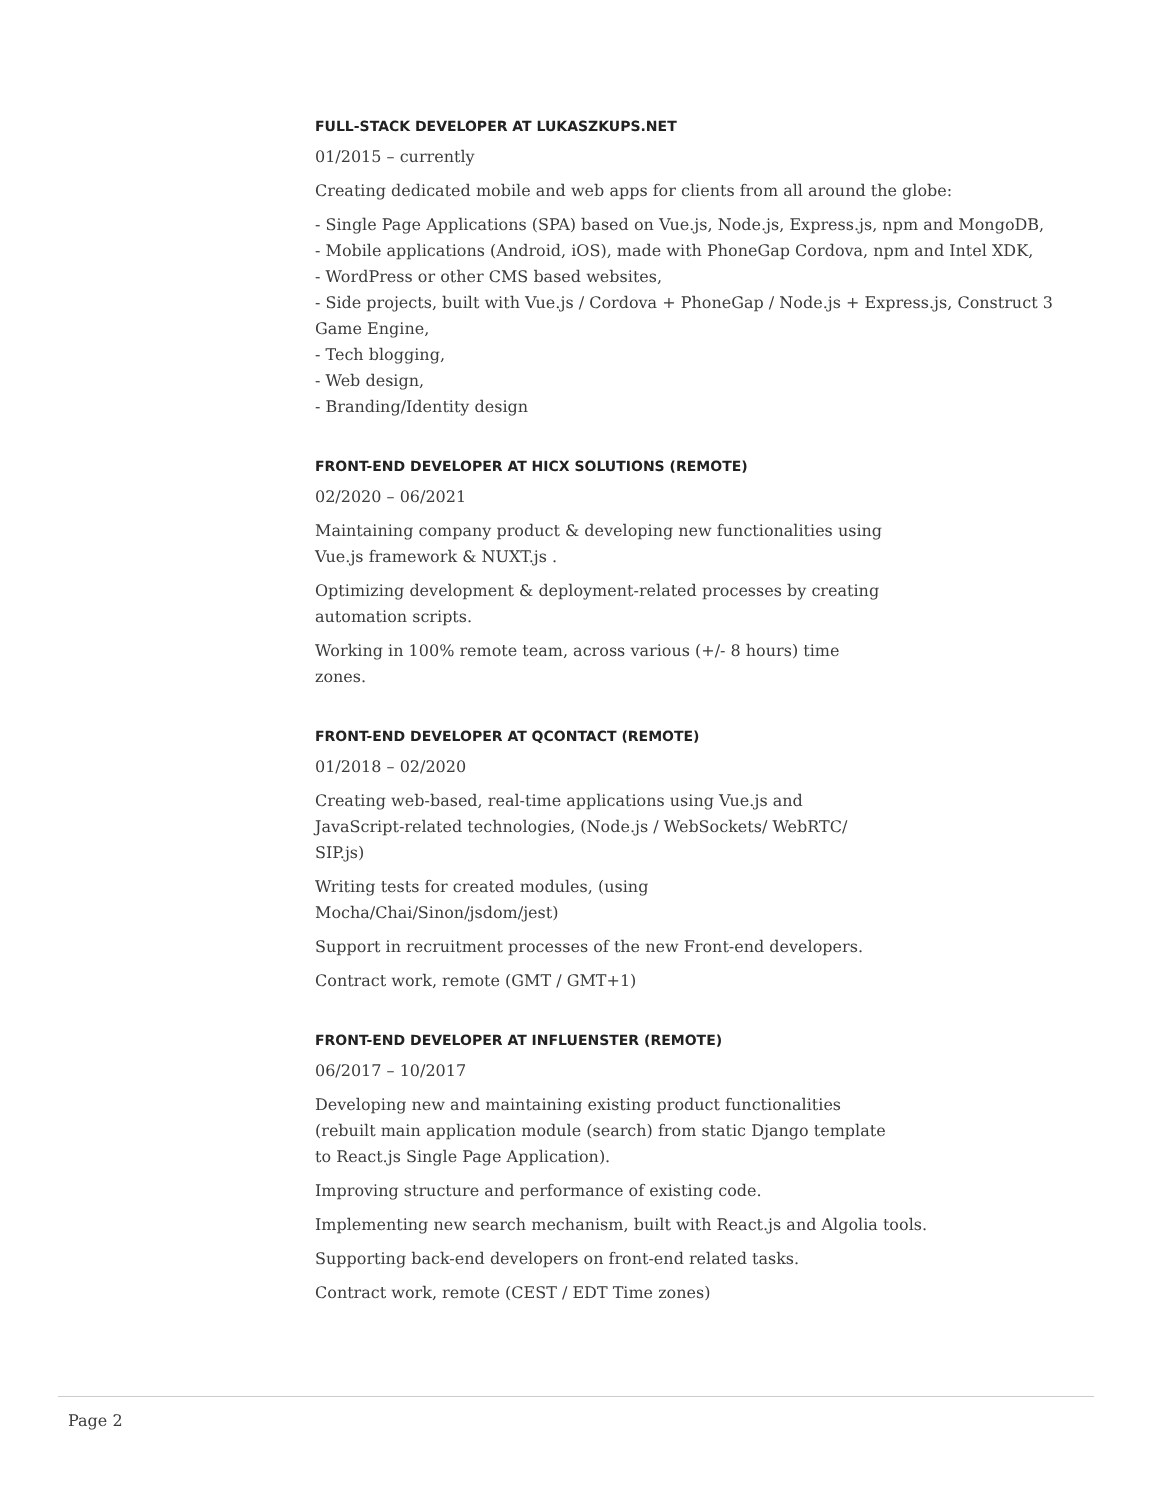FULL-STACK DEVELOPER AT LUKASZKUPS.NET
01/2015 – currently
Creating dedicated mobile and web apps for clients from all around the globe:
- Single Page Applications (SPA) based on Vue.js, Node.js, Express.js, npm and MongoDB,
- Mobile applications (Android, iOS), made with PhoneGap Cordova, npm and Intel XDK,
- WordPress or other CMS based websites,
- Side projects, built with Vue.js / Cordova + PhoneGap / Node.js + Express.js, Construct 3 Game Engine,
- Tech blogging,
- Web design,
- Branding/Identity design
FRONT-END DEVELOPER AT HICX SOLUTIONS (REMOTE)
02/2020 – 06/2021
Maintaining company product & developing new functionalities using Vue.js framework & NUXT.js .
Optimizing development & deployment-related processes by creating automation scripts.
Working in 100% remote team, across various (+/- 8 hours) time zones.
FRONT-END DEVELOPER AT QCONTACT (REMOTE)
01/2018 – 02/2020
Creating web-based, real-time applications using Vue.js and JavaScript-related technologies, (Node.js / WebSockets/ WebRTC/ SIP.js)
Writing tests for created modules, (using Mocha/Chai/Sinon/jsdom/jest)
Support in recruitment processes of the new Front-end developers.
Contract work, remote (GMT / GMT+1)
FRONT-END DEVELOPER AT INFLUENSTER (REMOTE)
06/2017 – 10/2017
Developing new and maintaining existing product functionalities (rebuilt main application module (search) from static Django template to React.js Single Page Application).
Improving structure and performance of existing code.
Implementing new search mechanism, built with React.js and Algolia tools.
Supporting back-end developers on front-end related tasks.
Contract work, remote (CEST / EDT Time zones)
Page 2